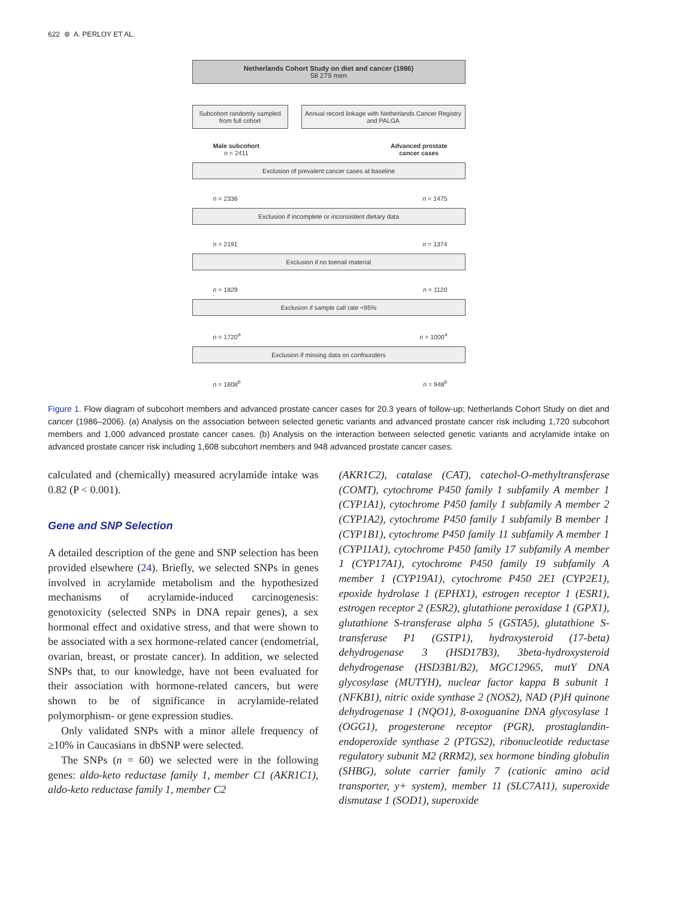622 ⊛ A. PERLOY ET AL.
Netherlands Cohort Study on diet and cancer (1986)
58 279 men
Subcohort randomly sampled from full cohort
Annual record linkage with Netherlands Cancer Registry and PALGA
Male subcohort
n = 2411
Advanced prostate
cancer cases
Exclusion of prevalent cancer cases at baseline
n = 2336 n = 1475
Exclusion if incomplete or inconsistent dietary data
n = 2191 n = 1374
Exclusion if no toenail material
n = 1829 n = 1120
Exclusion if sample call rate <95%
n = 1720<sup>a</sup> n = 1000<sup>a</sup>
Exclusion if missing data on confounders
n = 1608<sup>b</sup> n = 948<sup>b</sup>
Figure 1. Flow diagram of subcohort members and advanced prostate cancer cases for 20.3 years of follow-up; Netherlands Cohort Study on diet and cancer (1986–2006). (a) Analysis on the association between selected genetic variants and advanced prostate cancer risk including 1,720 subcohort members and 1,000 advanced prostate cancer cases. (b) Analysis on the interaction between selected genetic variants and acrylamide intake on advanced prostate cancer risk including 1,608 subcohort members and 948 advanced prostate cancer cases.
calculated and (chemically) measured acrylamide intake was 0.82 (P < 0.001).
Gene and SNP Selection
A detailed description of the gene and SNP selection has been provided elsewhere (24). Briefly, we selected SNPs in genes involved in acrylamide metabolism and the hypothesized mechanisms of acrylamide-induced carcinogenesis: genotoxicity (selected SNPs in DNA repair genes), a sex hormonal effect and oxidative stress, and that were shown to be associated with a sex hormone-related cancer (endometrial, ovarian, breast, or prostate cancer). In addition, we selected SNPs that, to our knowledge, have not been evaluated for their association with hormone-related cancers, but were shown to be of significance in acrylamide-related polymorphism- or gene expression studies.
Only validated SNPs with a minor allele frequency of ≥10% in Caucasians in dbSNP were selected.
The SNPs (n = 60) we selected were in the following genes: aldo-keto reductase family 1, member C1 (AKR1C1), aldo-keto reductase family 1, member C2
(AKR1C2), catalase (CAT), catechol-O-methyltransferase (COMT), cytochrome P450 family 1 subfamily A member 1 (CYP1A1), cytochrome P450 family 1 subfamily A member 2 (CYP1A2), cytochrome P450 family 1 subfamily B member 1 (CYP1B1), cytochrome P450 family 11 subfamily A member 1 (CYP11A1), cytochrome P450 family 17 subfamily A member 1 (CYP17A1), cytochrome P450 family 19 subfamily A member 1 (CYP19A1), cytochrome P450 2E1 (CYP2E1), epoxide hydrolase 1 (EPHX1), estrogen receptor 1 (ESR1), estrogen receptor 2 (ESR2), glutathione peroxidase 1 (GPX1), glutathione S-transferase alpha 5 (GSTA5), glutathione S-transferase P1 (GSTP1), hydroxysteroid (17-beta) dehydrogenase 3 (HSD17B3), 3beta-hydroxysteroid dehydrogenase (HSD3B1/B2), MGC12965, mutY DNA glycosylase (MUTYH), nuclear factor kappa B subunit 1 (NFKB1), nitric oxide synthase 2 (NOS2), NAD (P)H quinone dehydrogenase 1 (NQO1), 8-oxoguanine DNA glycosylase 1 (OGG1), progesterone receptor (PGR), prostaglandin-endoperoxide synthase 2 (PTGS2), ribonucleotide reductase regulatory subunit M2 (RRM2), sex hormone binding globulin (SHBG), solute carrier family 7 (cationic amino acid transporter, y+ system), member 11 (SLC7A11), superoxide dismutase 1 (SOD1), superoxide